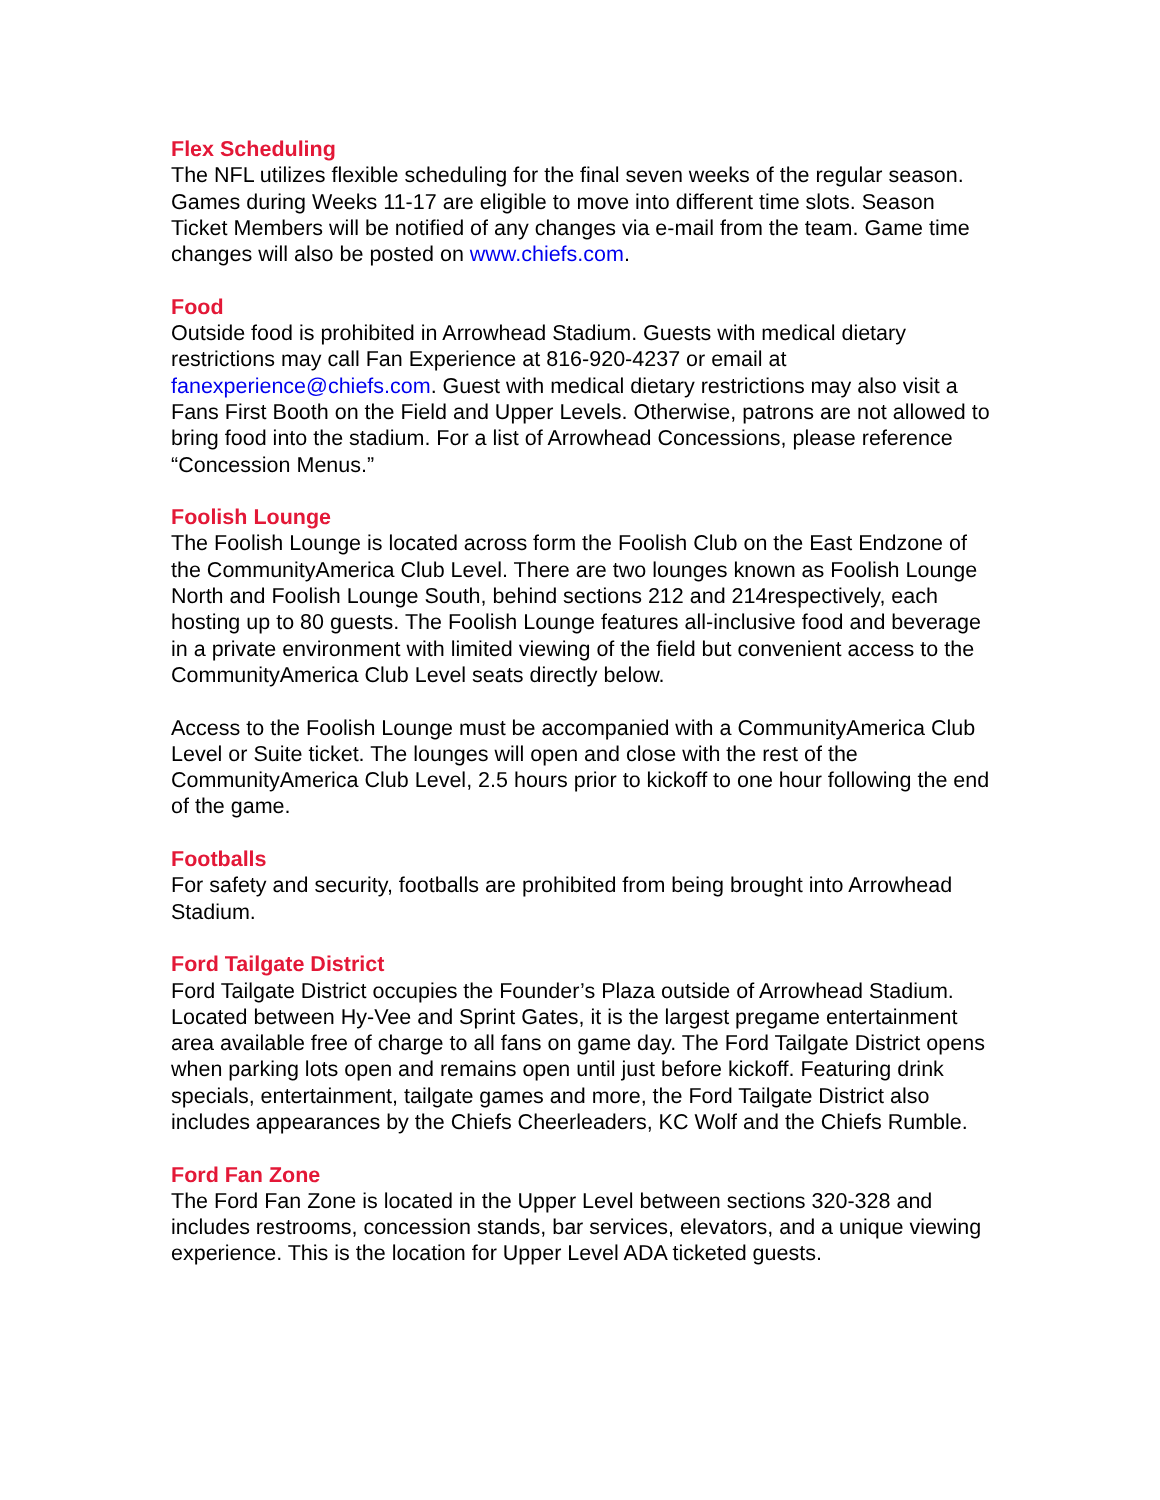Flex Scheduling
The NFL utilizes flexible scheduling for the final seven weeks of the regular season. Games during Weeks 11-17 are eligible to move into different time slots. Season Ticket Members will be notified of any changes via e-mail from the team. Game time changes will also be posted on www.chiefs.com.
Food
Outside food is prohibited in Arrowhead Stadium. Guests with medical dietary restrictions may call Fan Experience at 816-920-4237 or email at fanexperience@chiefs.com. Guest with medical dietary restrictions may also visit a Fans First Booth on the Field and Upper Levels. Otherwise, patrons are not allowed to bring food into the stadium. For a list of Arrowhead Concessions, please reference “Concession Menus.”
Foolish Lounge
The Foolish Lounge is located across form the Foolish Club on the East Endzone of the CommunityAmerica Club Level. There are two lounges known as Foolish Lounge North and Foolish Lounge South, behind sections 212 and 214respectively, each hosting up to 80 guests. The Foolish Lounge features all-inclusive food and beverage in a private environment with limited viewing of the field but convenient access to the CommunityAmerica Club Level seats directly below.
Access to the Foolish Lounge must be accompanied with a CommunityAmerica Club Level or Suite ticket. The lounges will open and close with the rest of the CommunityAmerica Club Level, 2.5 hours prior to kickoff to one hour following the end of the game.
Footballs
For safety and security, footballs are prohibited from being brought into Arrowhead Stadium.
Ford Tailgate District
Ford Tailgate District occupies the Founder’s Plaza outside of Arrowhead Stadium. Located between Hy-Vee and Sprint Gates, it is the largest pregame entertainment area available free of charge to all fans on game day. The Ford Tailgate District opens when parking lots open and remains open until just before kickoff. Featuring drink specials, entertainment, tailgate games and more, the Ford Tailgate District also includes appearances by the Chiefs Cheerleaders, KC Wolf and the Chiefs Rumble.
Ford Fan Zone
The Ford Fan Zone is located in the Upper Level between sections 320-328 and includes restrooms, concession stands, bar services, elevators, and a unique viewing experience. This is the location for Upper Level ADA ticketed guests.